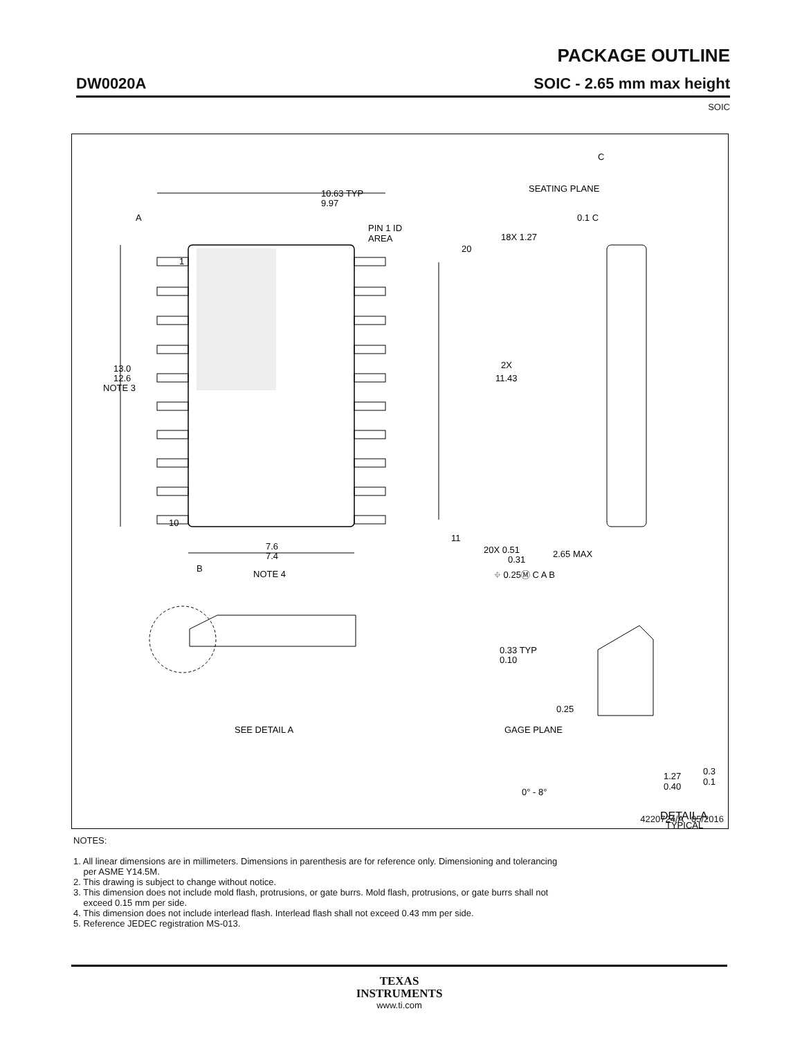PACKAGE OUTLINE
DW0020A
SOIC - 2.65 mm max height
SOIC
10.63 TYP
9.97
PIN 1 ID
AREA
A
1
10
20
11
18X 1.27
2X
11.43
13.0
12.6
NOTE 3
20X 0.51
0.31
⌖ 0.25Ⓜ C A B
B
7.6
7.4
NOTE 4
C
SEATING PLANE
0.1 C
2.65 MAX
0.33 TYP
0.10
SEE DETAIL A
0.25
GAGE PLANE
0° - 8°
1.27
0.40
0.3
0.1
DETAIL A
TYPICAL
4220724/A 05/2016
NOTES:
1. All linear dimensions are in millimeters. Dimensions in parenthesis are for reference only. Dimensioning and tolerancing
per ASME Y14.5M.
2. This drawing is subject to change without notice.
3. This dimension does not include mold flash, protrusions, or gate burrs. Mold flash, protrusions, or gate burrs shall not
exceed 0.15 mm per side.
4. This dimension does not include interlead flash. Interlead flash shall not exceed 0.43 mm per side.
5. Reference JEDEC registration MS-013.
TEXAS
INSTRUMENTS
www.ti.com